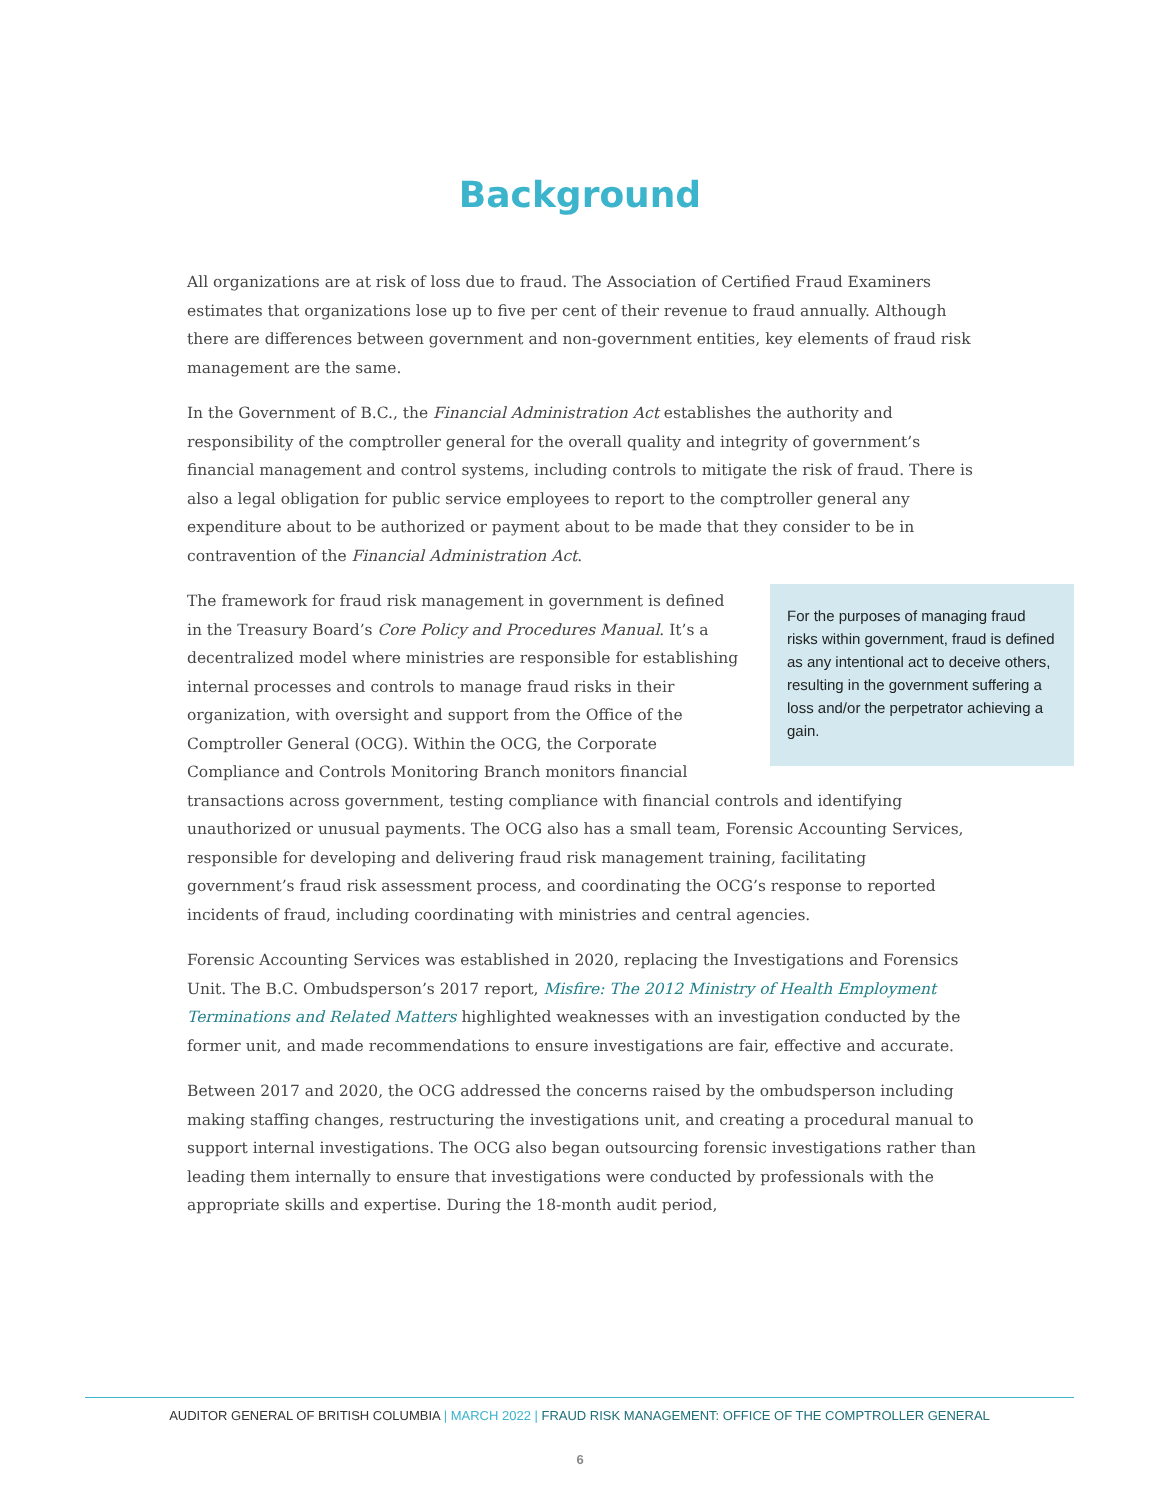Background
All organizations are at risk of loss due to fraud. The Association of Certified Fraud Examiners estimates that organizations lose up to five per cent of their revenue to fraud annually. Although there are differences between government and non-government entities, key elements of fraud risk management are the same.
In the Government of B.C., the Financial Administration Act establishes the authority and responsibility of the comptroller general for the overall quality and integrity of government’s financial management and control systems, including controls to mitigate the risk of fraud. There is also a legal obligation for public service employees to report to the comptroller general any expenditure about to be authorized or payment about to be made that they consider to be in contravention of the Financial Administration Act.
For the purposes of managing fraud risks within government, fraud is defined as any intentional act to deceive others, resulting in the government suffering a loss and/or the perpetrator achieving a gain.
The framework for fraud risk management in government is defined in the Treasury Board’s Core Policy and Procedures Manual. It’s a decentralized model where ministries are responsible for establishing internal processes and controls to manage fraud risks in their organization, with oversight and support from the Office of the Comptroller General (OCG). Within the OCG, the Corporate Compliance and Controls Monitoring Branch monitors financial transactions across government, testing compliance with financial controls and identifying unauthorized or unusual payments. The OCG also has a small team, Forensic Accounting Services, responsible for developing and delivering fraud risk management training, facilitating government’s fraud risk assessment process, and coordinating the OCG’s response to reported incidents of fraud, including coordinating with ministries and central agencies.
Forensic Accounting Services was established in 2020, replacing the Investigations and Forensics Unit. The B.C. Ombudsperson’s 2017 report, Misfire: The 2012 Ministry of Health Employment Terminations and Related Matters highlighted weaknesses with an investigation conducted by the former unit, and made recommendations to ensure investigations are fair, effective and accurate.
Between 2017 and 2020, the OCG addressed the concerns raised by the ombudsperson including making staffing changes, restructuring the investigations unit, and creating a procedural manual to support internal investigations. The OCG also began outsourcing forensic investigations rather than leading them internally to ensure that investigations were conducted by professionals with the appropriate skills and expertise. During the 18-month audit period,
AUDITOR GENERAL OF BRITISH COLUMBIA | MARCH 2022 | FRAUD RISK MANAGEMENT: OFFICE OF THE COMPTROLLER GENERAL
6